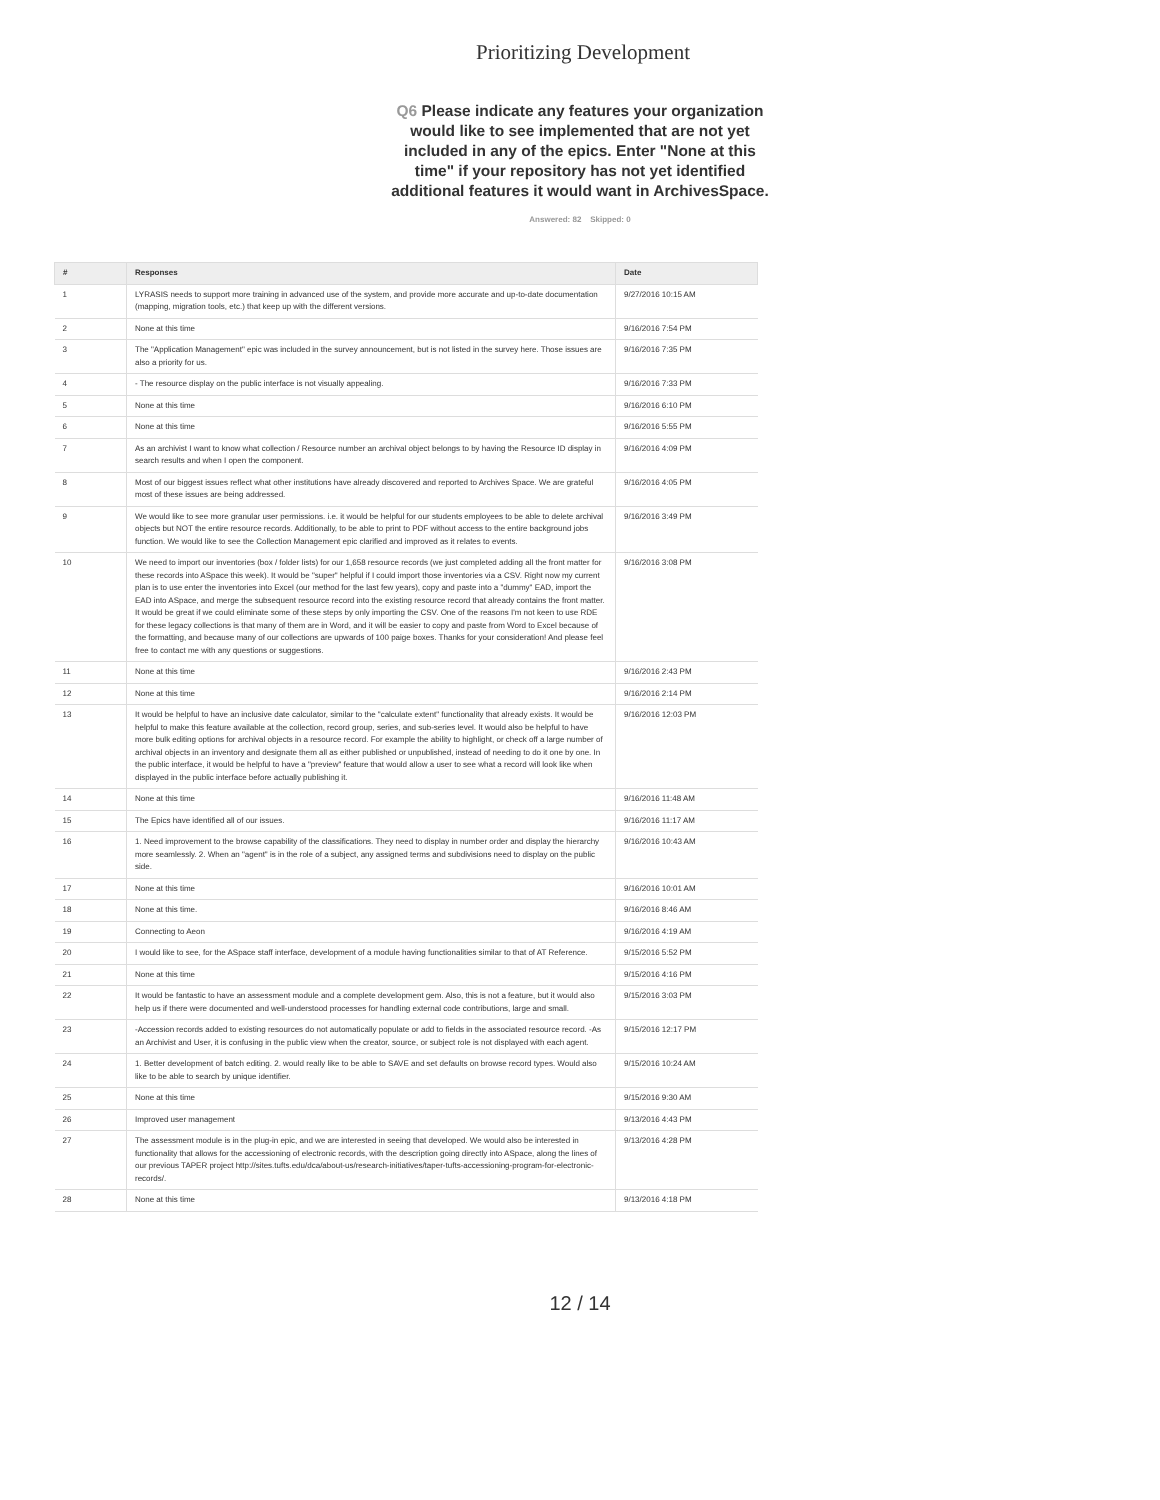Prioritizing Development
Q6 Please indicate any features your organization would like to see implemented that are not yet included in any of the epics. Enter "None at this time" if your repository has not yet identified additional features it would want in ArchivesSpace.
Answered: 82 Skipped: 0
| # | Responses | Date |
| --- | --- | --- |
| 1 | LYRASIS needs to support more training in advanced use of the system, and provide more accurate and up-to-date documentation (mapping, migration tools, etc.) that keep up with the different versions. | 9/27/2016 10:15 AM |
| 2 | None at this time | 9/16/2016 7:54 PM |
| 3 | The "Application Management" epic was included in the survey announcement, but is not listed in the survey here. Those issues are also a priority for us. | 9/16/2016 7:35 PM |
| 4 | - The resource display on the public interface is not visually appealing. | 9/16/2016 7:33 PM |
| 5 | None at this time | 9/16/2016 6:10 PM |
| 6 | None at this time | 9/16/2016 5:55 PM |
| 7 | As an archivist I want to know what collection / Resource number an archival object belongs to by having the Resource ID display in search results and when I open the component. | 9/16/2016 4:09 PM |
| 8 | Most of our biggest issues reflect what other institutions have already discovered and reported to Archives Space. We are grateful most of these issues are being addressed. | 9/16/2016 4:05 PM |
| 9 | We would like to see more granular user permissions. i.e. it would be helpful for our students employees to be able to delete archival objects but NOT the entire resource records. Additionally, to be able to print to PDF without access to the entire background jobs function. We would like to see the Collection Management epic clarified and improved as it relates to events. | 9/16/2016 3:49 PM |
| 10 | We need to import our inventories (box / folder lists) for our 1,658 resource records (we just completed adding all the front matter for these records into ASpace this week). It would be "super" helpful if I could import those inventories via a CSV. Right now my current plan is to use enter the inventories into Excel (our method for the last few years), copy and paste into a "dummy" EAD, import the EAD into ASpace, and merge the subsequent resource record into the existing resource record that already contains the front matter. It would be great if we could eliminate some of these steps by only importing the CSV. One of the reasons I'm not keen to use RDE for these legacy collections is that many of them are in Word, and it will be easier to copy and paste from Word to Excel because of the formatting, and because many of our collections are upwards of 100 paige boxes. Thanks for your consideration! And please feel free to contact me with any questions or suggestions. | 9/16/2016 3:08 PM |
| 11 | None at this time | 9/16/2016 2:43 PM |
| 12 | None at this time | 9/16/2016 2:14 PM |
| 13 | It would be helpful to have an inclusive date calculator, similar to the "calculate extent" functionality that already exists. It would be helpful to make this feature available at the collection, record group, series, and sub-series level. It would also be helpful to have more bulk editing options for archival objects in a resource record. For example the ability to highlight, or check off a large number of archival objects in an inventory and designate them all as either published or unpublished, instead of needing to do it one by one. In the public interface, it would be helpful to have a "preview" feature that would allow a user to see what a record will look like when displayed in the public interface before actually publishing it. | 9/16/2016 12:03 PM |
| 14 | None at this time | 9/16/2016 11:48 AM |
| 15 | The Epics have identified all of our issues. | 9/16/2016 11:17 AM |
| 16 | 1. Need improvement to the browse capability of the classifications. They need to display in number order and display the hierarchy more seamlessly. 2. When an "agent" is in the role of a subject, any assigned terms and subdivisions need to display on the public side. | 9/16/2016 10:43 AM |
| 17 | None at this time | 9/16/2016 10:01 AM |
| 18 | None at this time. | 9/16/2016 8:46 AM |
| 19 | Connecting to Aeon | 9/16/2016 4:19 AM |
| 20 | I would like to see, for the ASpace staff interface, development of a module having functionalities similar to that of AT Reference. | 9/15/2016 5:52 PM |
| 21 | None at this time | 9/15/2016 4:16 PM |
| 22 | It would be fantastic to have an assessment module and a complete development gem. Also, this is not a feature, but it would also help us if there were documented and well-understood processes for handling external code contributions, large and small. | 9/15/2016 3:03 PM |
| 23 | -Accession records added to existing resources do not automatically populate or add to fields in the associated resource record. -As an Archivist and User, it is confusing in the public view when the creator, source, or subject role is not displayed with each agent. | 9/15/2016 12:17 PM |
| 24 | 1. Better development of batch editing. 2. would really like to be able to SAVE and set defaults on browse record types. Would also like to be able to search by unique identifier. | 9/15/2016 10:24 AM |
| 25 | None at this time | 9/15/2016 9:30 AM |
| 26 | Improved user management | 9/13/2016 4:43 PM |
| 27 | The assessment module is in the plug-in epic, and we are interested in seeing that developed. We would also be interested in functionality that allows for the accessioning of electronic records, with the description going directly into ASpace, along the lines of our previous TAPER project http://sites.tufts.edu/dca/about-us/research-initiatives/taper-tufts-accessioning-program-for-electronic-records/. | 9/13/2016 4:28 PM |
| 28 | None at this time | 9/13/2016 4:18 PM |
12 / 14